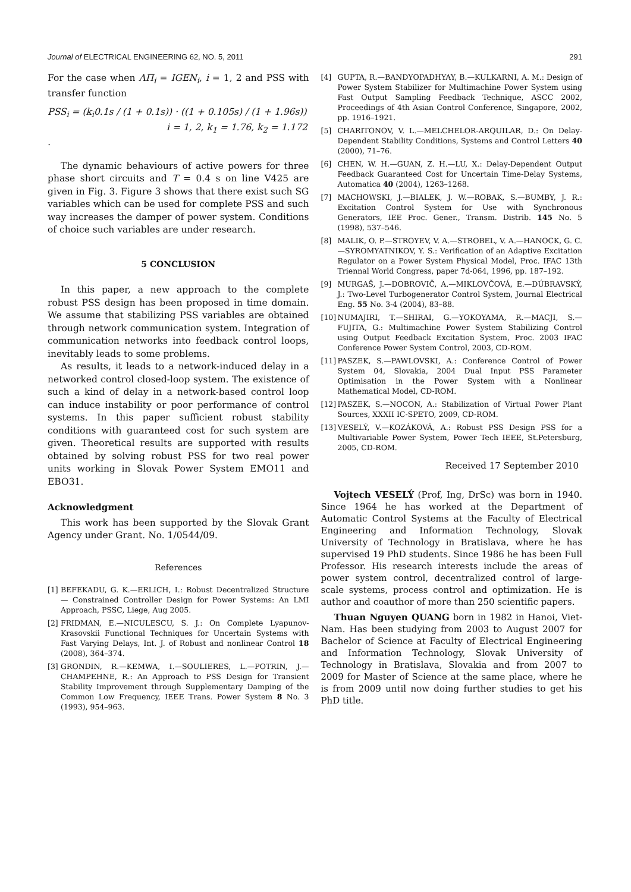Journal of ELECTRICAL ENGINEERING 62, NO. 5, 2011 291
For the case when ΛΠ<sub>i</sub> = IGEN<sub>i</sub>, i = 1, 2 and PSS with transfer function
PSS<sub>i</sub> = (k<sub>i</sub>0.1s / (1 + 0.1s)) · ((1 + 0.105s) / (1 + 1.96s))
i = 1, 2, k<sub>1</sub> = 1.76, k<sub>2</sub> = 1.172 .
The dynamic behaviours of active powers for three phase short circuits and T = 0.4 s on line V425 are given in Fig. 3. Figure 3 shows that there exist such SG variables which can be used for complete PSS and such way increases the damper of power system. Conditions of choice such variables are under research.
5 CONCLUSION
In this paper, a new approach to the complete robust PSS design has been proposed in time domain. We assume that stabilizing PSS variables are obtained through network communication system. Integration of communication networks into feedback control loops, inevitably leads to some problems.
As results, it leads to a network-induced delay in a networked control closed-loop system. The existence of such a kind of delay in a network-based control loop can induce instability or poor performance of control systems. In this paper sufficient robust stability conditions with guaranteed cost for such system are given. Theoretical results are supported with results obtained by solving robust PSS for two real power units working in Slovak Power System EMO11 and EBO31.
Acknowledgment
This work has been supported by the Slovak Grant Agency under Grant. No. 1/0544/09.
References
[1] BEFEKADU, G. K.—ERLICH, I.: Robust Decentralized Structure — Constrained Controller Design for Power Systems: An LMI Approach, PSSC, Liege, Aug 2005.
[2] FRIDMAN, E.—NICULESCU, S. J.: On Complete Lyapunov-Krasovskii Functional Techniques for Uncertain Systems with Fast Varying Delays, Int. J. of Robust and nonlinear Control 18 (2008), 364–374.
[3] GRONDIN, R.—KEMWA, I.—SOULIERES, L.—POTRIN, J.—CHAMPEHNE, R.: An Approach to PSS Design for Transient Stability Improvement through Supplementary Damping of the Common Low Frequency, IEEE Trans. Power System 8 No. 3 (1993), 954–963.
[4] GUPTA, R.—BANDYOPADHYAY, B.—KULKARNI, A. M.: Design of Power System Stabilizer for Multimachine Power System using Fast Output Sampling Feedback Technique, ASCC 2002, Proceedings of 4th Asian Control Conference, Singapore, 2002, pp. 1916–1921.
[5] CHARITONOV, V. L.—MELCHELOR-ARQUILAR, D.: On Delay-Dependent Stability Conditions, Systems and Control Letters 40 (2000), 71–76.
[6] CHEN, W. H.—GUAN, Z. H.—LU, X.: Delay-Dependent Output Feedback Guaranteed Cost for Uncertain Time-Delay Systems, Automatica 40 (2004), 1263–1268.
[7] MACHOWSKI, J.—BIALEK, J. W.—ROBAK, S.—BUMBY, J. R.: Excitation Control System for Use with Synchronous Generators, IEE Proc. Gener., Transm. Distrib. 145 No. 5 (1998), 537–546.
[8] MALIK, O. P.—STROYEV, V. A.—STROBEL, V. A.—HANOCK, G. C.—SYROMYATNIKOV, Y. S.: Verification of an Adaptive Excitation Regulator on a Power System Physical Model, Proc. IFAC 13th Triennal World Congress, paper 7d-064, 1996, pp. 187–192.
[9] MURGAŠ, J.—DOBROVIČ, A.—MIKLOVČOVÁ, E.—DÚBRAVSKÝ, J.: Two-Level Turbogenerator Control System, Journal Electrical Eng. 55 No. 3-4 (2004), 83–88.
[10] NUMAJIRI, T.—SHIRAI, G.—YOKOYAMA, R.—MACJI, S.—FUJITA, G.: Multimachine Power System Stabilizing Control using Output Feedback Excitation System, Proc. 2003 IFAC Conference Power System Control, 2003, CD-ROM.
[11] PASZEK, S.—PAWLOVSKI, A.: Conference Control of Power System 04, Slovakia, 2004 Dual Input PSS Parameter Optimisation in the Power System with a Nonlinear Mathematical Model, CD-ROM.
[12] PASZEK, S.—NOCON, A.: Stabilization of Virtual Power Plant Sources, XXXII IC-SPETO, 2009, CD-ROM.
[13] VESELÝ, V.—KOZÁKOVÁ, A.: Robust PSS Design PSS for a Multivariable Power System, Power Tech IEEE, St.Petersburg, 2005, CD-ROM.
Received 17 September 2010
Vojtech VESELÝ (Prof, Ing, DrSc) was born in 1940. Since 1964 he has worked at the Department of Automatic Control Systems at the Faculty of Electrical Engineering and Information Technology, Slovak University of Technology in Bratislava, where he has supervised 19 PhD students. Since 1986 he has been Full Professor. His research interests include the areas of power system control, decentralized control of large-scale systems, process control and optimization. He is author and coauthor of more than 250 scientific papers.
Thuan Nguyen QUANG born in 1982 in Hanoi, Viet-Nam. Has been studying from 2003 to August 2007 for Bachelor of Science at Faculty of Electrical Engineering and Information Technology, Slovak University of Technology in Bratislava, Slovakia and from 2007 to 2009 for Master of Science at the same place, where he is from 2009 until now doing further studies to get his PhD title.